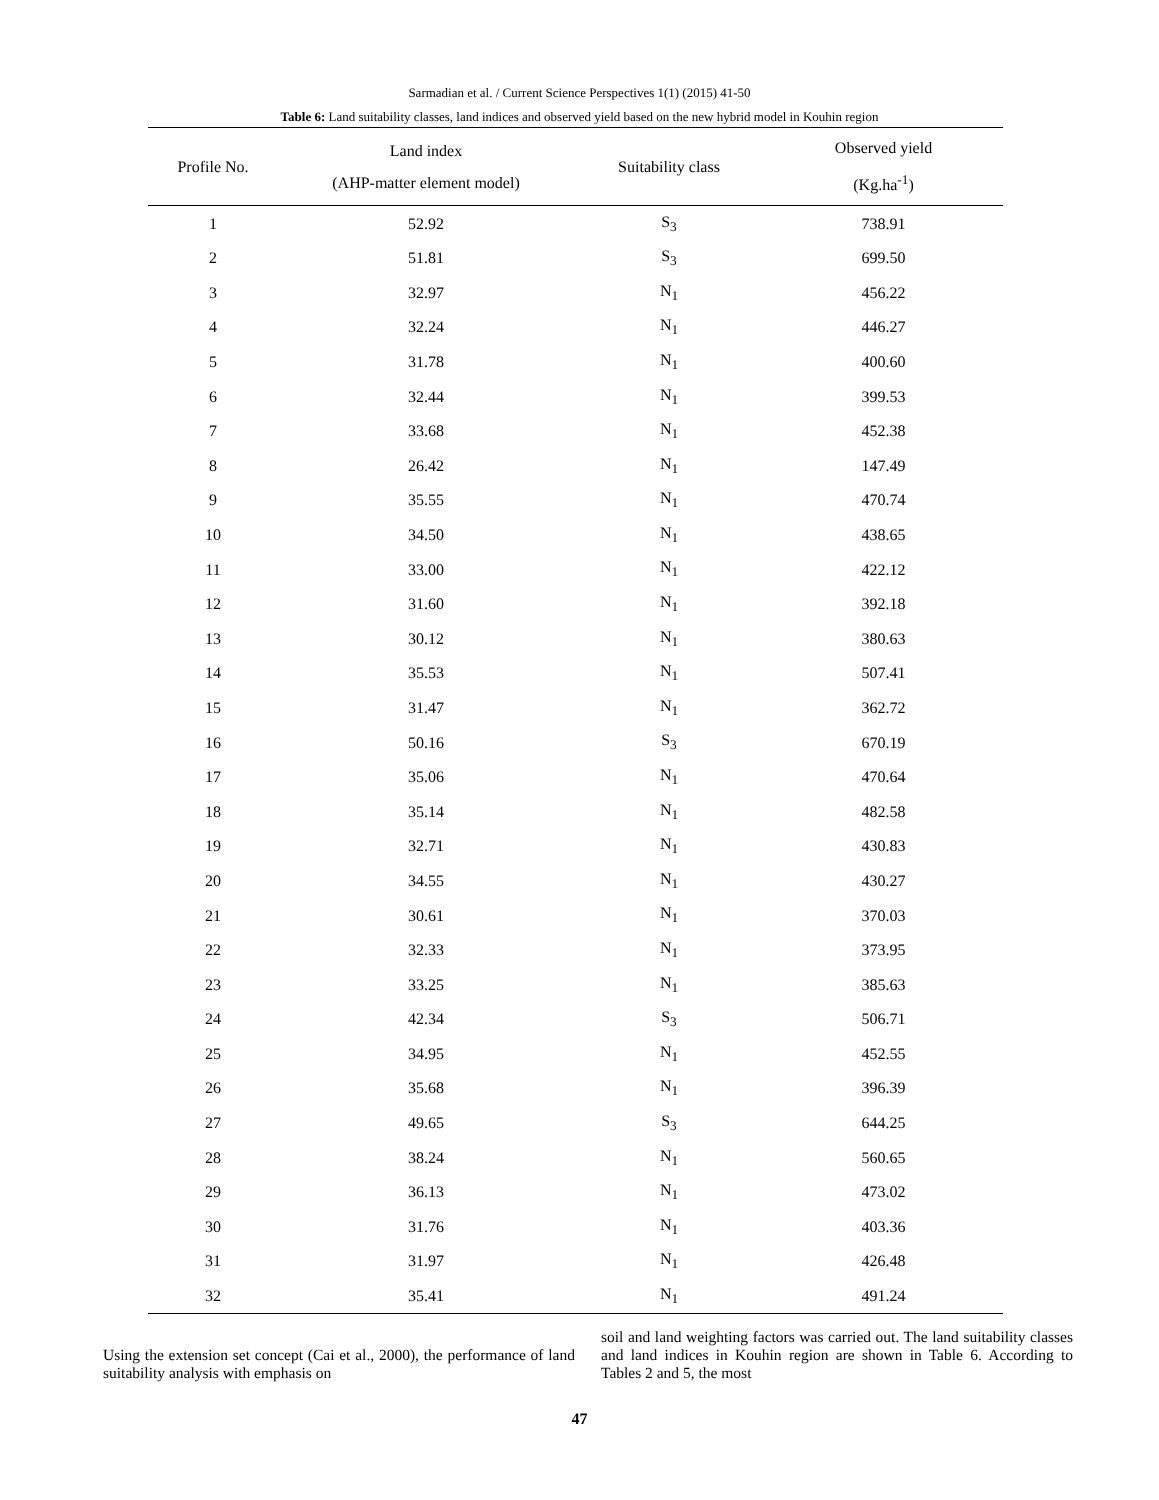Sarmadian et al. / Current Science Perspectives 1(1) (2015) 41-50
Table 6: Land suitability classes, land indices and observed yield based on the new hybrid model in Kouhin region
| Profile No. | Land index (AHP-matter element model) | Suitability class | Observed yield (Kg.ha<sup>-1</sup>) |
| --- | --- | --- | --- |
| 1 | 52.92 | S<sub>3</sub> | 738.91 |
| 2 | 51.81 | S<sub>3</sub> | 699.50 |
| 3 | 32.97 | N<sub>1</sub> | 456.22 |
| 4 | 32.24 | N<sub>1</sub> | 446.27 |
| 5 | 31.78 | N<sub>1</sub> | 400.60 |
| 6 | 32.44 | N<sub>1</sub> | 399.53 |
| 7 | 33.68 | N<sub>1</sub> | 452.38 |
| 8 | 26.42 | N<sub>1</sub> | 147.49 |
| 9 | 35.55 | N<sub>1</sub> | 470.74 |
| 10 | 34.50 | N<sub>1</sub> | 438.65 |
| 11 | 33.00 | N<sub>1</sub> | 422.12 |
| 12 | 31.60 | N<sub>1</sub> | 392.18 |
| 13 | 30.12 | N<sub>1</sub> | 380.63 |
| 14 | 35.53 | N<sub>1</sub> | 507.41 |
| 15 | 31.47 | N<sub>1</sub> | 362.72 |
| 16 | 50.16 | S<sub>3</sub> | 670.19 |
| 17 | 35.06 | N<sub>1</sub> | 470.64 |
| 18 | 35.14 | N<sub>1</sub> | 482.58 |
| 19 | 32.71 | N<sub>1</sub> | 430.83 |
| 20 | 34.55 | N<sub>1</sub> | 430.27 |
| 21 | 30.61 | N<sub>1</sub> | 370.03 |
| 22 | 32.33 | N<sub>1</sub> | 373.95 |
| 23 | 33.25 | N<sub>1</sub> | 385.63 |
| 24 | 42.34 | S<sub>3</sub> | 506.71 |
| 25 | 34.95 | N<sub>1</sub> | 452.55 |
| 26 | 35.68 | N<sub>1</sub> | 396.39 |
| 27 | 49.65 | S<sub>3</sub> | 644.25 |
| 28 | 38.24 | N<sub>1</sub> | 560.65 |
| 29 | 36.13 | N<sub>1</sub> | 473.02 |
| 30 | 31.76 | N<sub>1</sub> | 403.36 |
| 31 | 31.97 | N<sub>1</sub> | 426.48 |
| 32 | 35.41 | N<sub>1</sub> | 491.24 |
Using the extension set concept (Cai et al., 2000), the performance of land suitability analysis with emphasis on
soil and land weighting factors was carried out. The land suitability classes and land indices in Kouhin region are shown in Table 6. According to Tables 2 and 5, the most
47